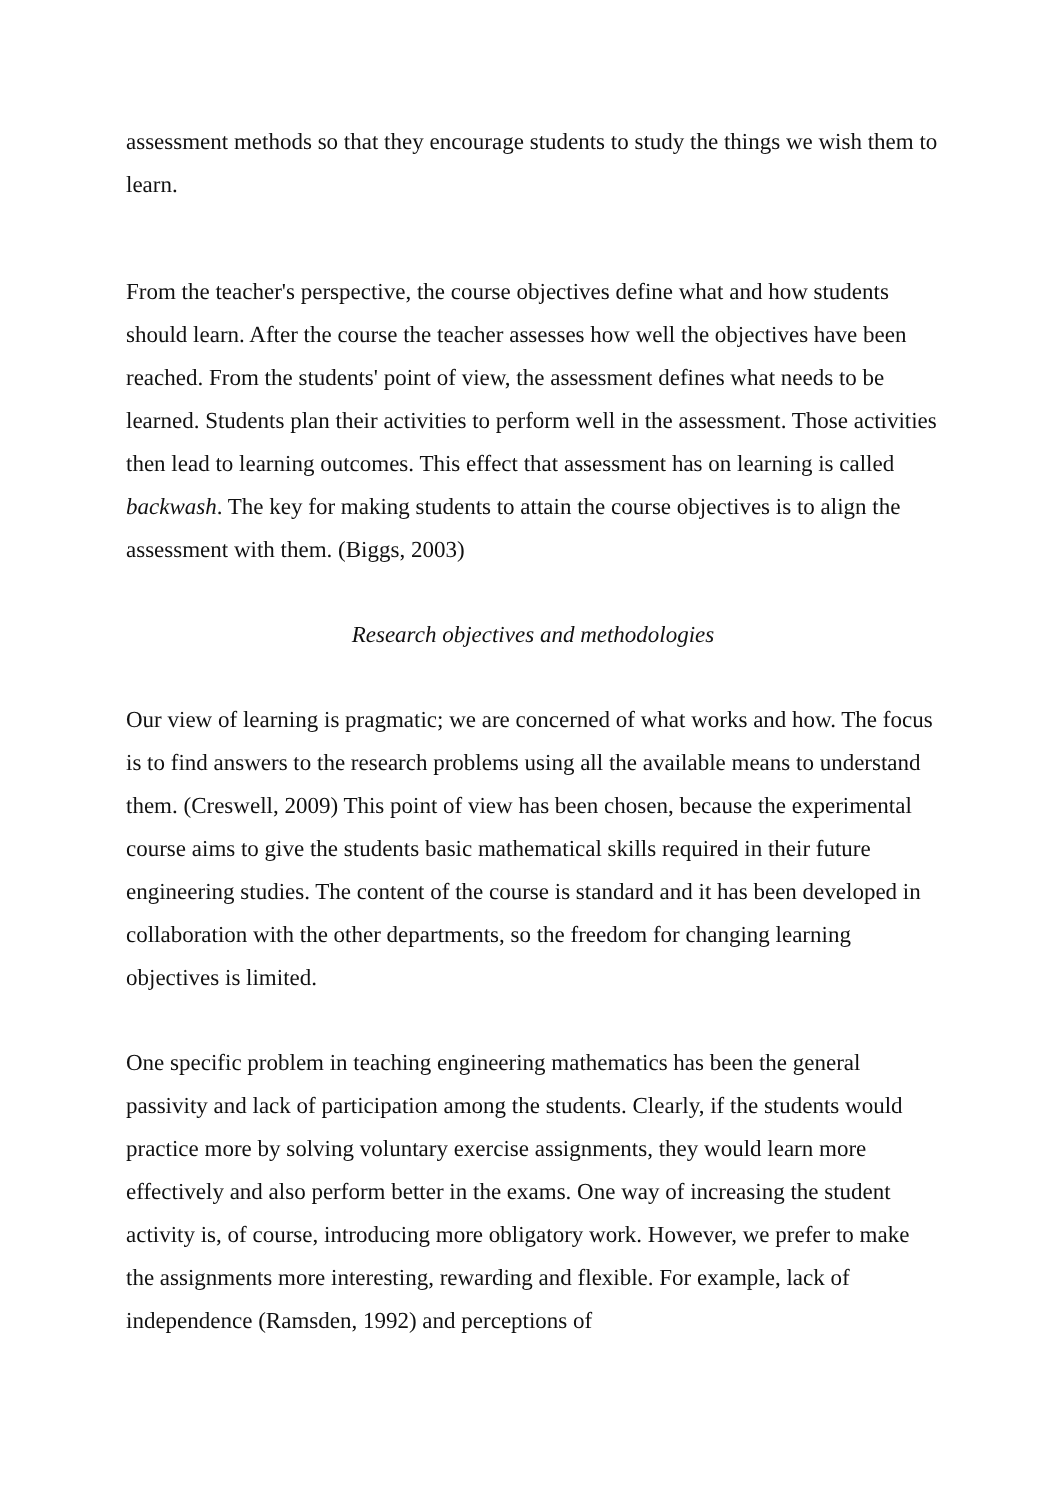assessment methods so that they encourage students to study the things we wish them to learn.
From the teacher's perspective, the course objectives define what and how students should learn. After the course the teacher assesses how well the objectives have been reached. From the students' point of view, the assessment defines what needs to be learned. Students plan their activities to perform well in the assessment. Those activities then lead to learning outcomes. This effect that assessment has on learning is called backwash. The key for making students to attain the course objectives is to align the assessment with them. (Biggs, 2003)
Research objectives and methodologies
Our view of learning is pragmatic; we are concerned of what works and how. The focus is to find answers to the research problems using all the available means to understand them. (Creswell, 2009) This point of view has been chosen, because the experimental course aims to give the students basic mathematical skills required in their future engineering studies. The content of the course is standard and it has been developed in collaboration with the other departments, so the freedom for changing learning objectives is limited.
One specific problem in teaching engineering mathematics has been the general passivity and lack of participation among the students. Clearly, if the students would practice more by solving voluntary exercise assignments, they would learn more effectively and also perform better in the exams. One way of increasing the student activity is, of course, introducing more obligatory work. However, we prefer to make the assignments more interesting, rewarding and flexible. For example, lack of independence (Ramsden, 1992) and perceptions of